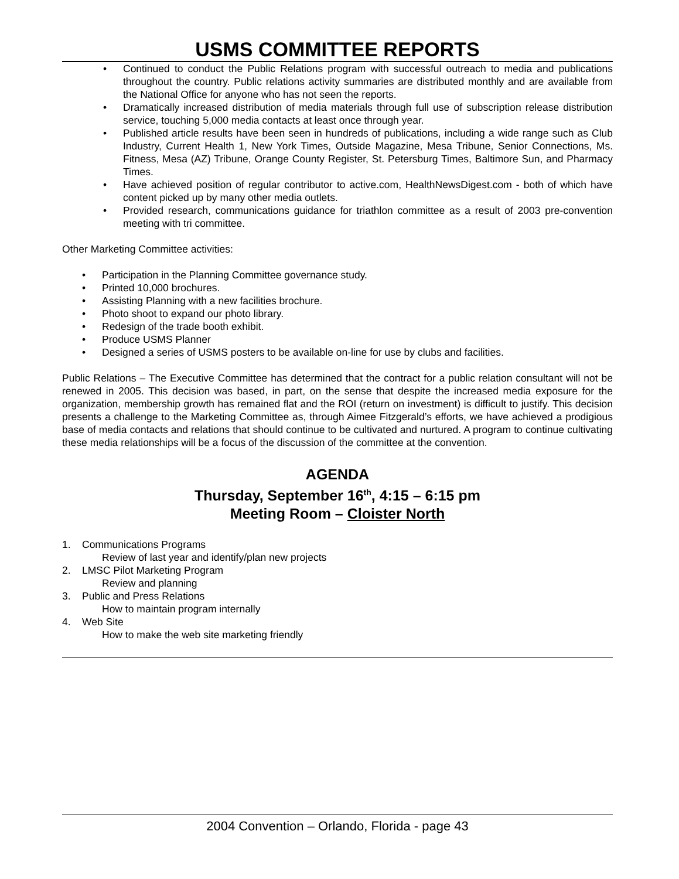USMS COMMITTEE REPORTS
• Continued to conduct the Public Relations program with successful outreach to media and publications throughout the country. Public relations activity summaries are distributed monthly and are available from the National Office for anyone who has not seen the reports.
• Dramatically increased distribution of media materials through full use of subscription release distribution service, touching 5,000 media contacts at least once through year.
• Published article results have been seen in hundreds of publications, including a wide range such as Club Industry, Current Health 1, New York Times, Outside Magazine, Mesa Tribune, Senior Connections, Ms. Fitness, Mesa (AZ) Tribune, Orange County Register, St. Petersburg Times, Baltimore Sun, and Pharmacy Times.
• Have achieved position of regular contributor to active.com, HealthNewsDigest.com - both of which have content picked up by many other media outlets.
• Provided research, communications guidance for triathlon committee as a result of 2003 pre-convention meeting with tri committee.
Other Marketing Committee activities:
• Participation in the Planning Committee governance study.
• Printed 10,000 brochures.
• Assisting Planning with a new facilities brochure.
• Photo shoot to expand our photo library.
• Redesign of the trade booth exhibit.
• Produce USMS Planner
• Designed a series of USMS posters to be available on-line for use by clubs and facilities.
Public Relations – The Executive Committee has determined that the contract for a public relation consultant will not be renewed in 2005. This decision was based, in part, on the sense that despite the increased media exposure for the organization, membership growth has remained flat and the ROI (return on investment) is difficult to justify. This decision presents a challenge to the Marketing Committee as, through Aimee Fitzgerald’s efforts, we have achieved a prodigious base of media contacts and relations that should continue to be cultivated and nurtured. A program to continue cultivating these media relationships will be a focus of the discussion of the committee at the convention.
AGENDA
Thursday, September 16<sup>th</sup>, 4:15 – 6:15 pm
Meeting Room – Cloister North
1. Communications Programs
Review of last year and identify/plan new projects
2. LMSC Pilot Marketing Program
Review and planning
3. Public and Press Relations
How to maintain program internally
4. Web Site
How to make the web site marketing friendly
2004 Convention – Orlando, Florida - page 43